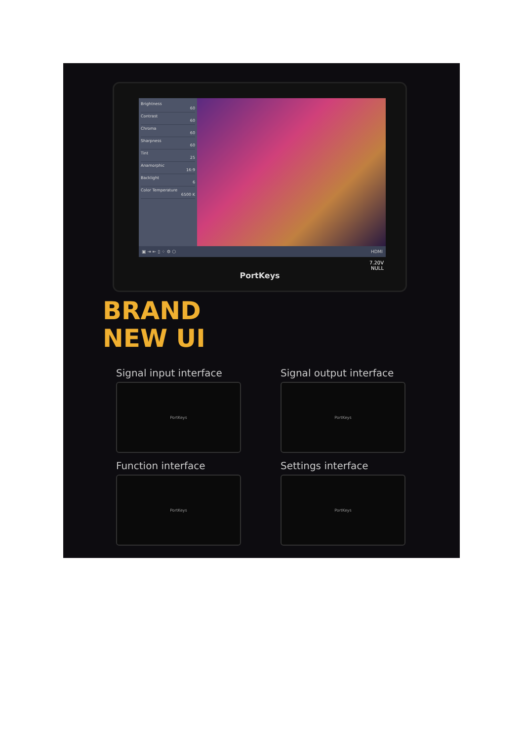Brightness
60
Contrast
60
Chroma
60
Sharpness
60
Tint
25
Anamorphic
16:9
Backlight
6
Color Temperature
6500 K
▣ ⇥ ⇤ ▯ ⁘ ⚙ ⬡ HDMI
7.20V
NULL
PortKeys
BRAND
NEW UI
Signal input interface
PortKeys
Signal output interface
PortKeys
Function interface
PortKeys
Settings interface
PortKeys